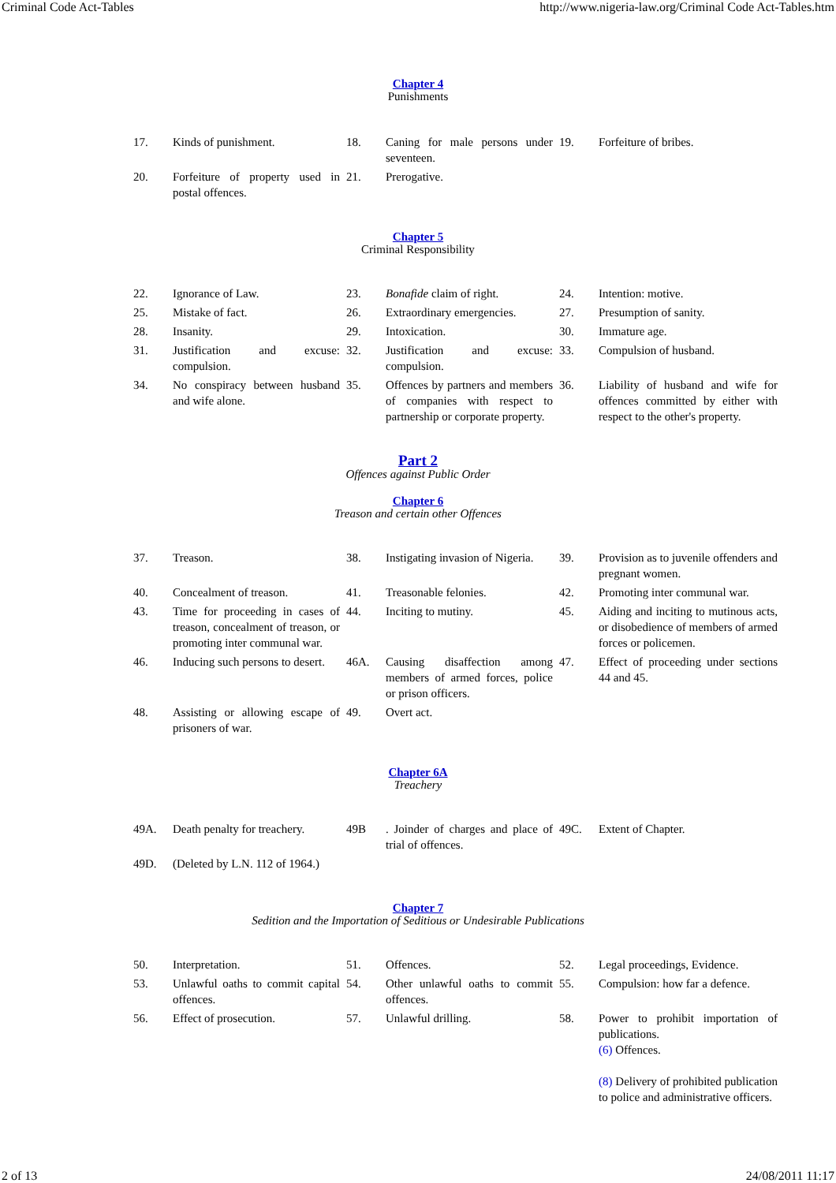Criminal Code Act-Tables http://www.nigeria-law.org/Criminal Code Act-Tables.htm
Chapter 4
Punishments
| 17. | Kinds of punishment. | 18. | Caning for male persons under seventeen. | 19. | Forfeiture of bribes. |
| 20. | Forfeiture of property used in postal offences. | 21. | Prerogative. | | |
Chapter 5
Criminal Responsibility
| 22. | Ignorance of Law. | 23. | Bonafide claim of right. | 24. | Intention: motive. |
| 25. | Mistake of fact. | 26. | Extraordinary emergencies. | 27. | Presumption of sanity. |
| 28. | Insanity. | 29. | Intoxication. | 30. | Immature age. |
| 31. | Justification and excuse: compulsion. | 32. | Justification and excuse: compulsion. | 33. | Compulsion of husband. |
| 34. | No conspiracy between husband and wife alone. | 35. | Offences by partners and members of companies with respect to partnership or corporate property. | 36. | Liability of husband and wife for offences committed by either with respect to the other's property. |
Part 2
Offences against Public Order
Chapter 6
Treason and certain other Offences
| 37. | Treason. | 38. | Instigating invasion of Nigeria. | 39. | Provision as to juvenile offenders and pregnant women. |
| 40. | Concealment of treason. | 41. | Treasonable felonies. | 42. | Promoting inter communal war. |
| 43. | Time for proceeding in cases of treason, concealment of treason, or promoting inter communal war. | 44. | Inciting to mutiny. | 45. | Aiding and inciting to mutinous acts, or disobedience of members of armed forces or policemen. |
| 46. | Inducing such persons to desert. | 46A. | Causing disaffection among members of armed forces, police or prison officers. | 47. | Effect of proceeding under sections 44 and 45. |
| 48. | Assisting or allowing escape of prisoners of war. | 49. | Overt act. | | |
Chapter 6A
Treachery
| 49A. | Death penalty for treachery. | 49B | . Joinder of charges and place of trial of offences. | 49C. | Extent of Chapter. |
| 49D. | (Deleted by L.N. 112 of 1964.) | | | | |
Chapter 7
Sedition and the Importation of Seditious or Undesirable Publications
| 50. | Interpretation. | 51. | Offences. | 52. | Legal proceedings, Evidence. |
| 53. | Unlawful oaths to commit capital offences. | 54. | Other unlawful oaths to commit offences. | 55. | Compulsion: how far a defence. |
| 56. | Effect of prosecution. | 57. | Unlawful drilling. | 58. | Power to prohibit importation of publications. (6) Offences. (8) Delivery of prohibited publication to police and administrative officers. |
2 of 13 24/08/2011 11:17